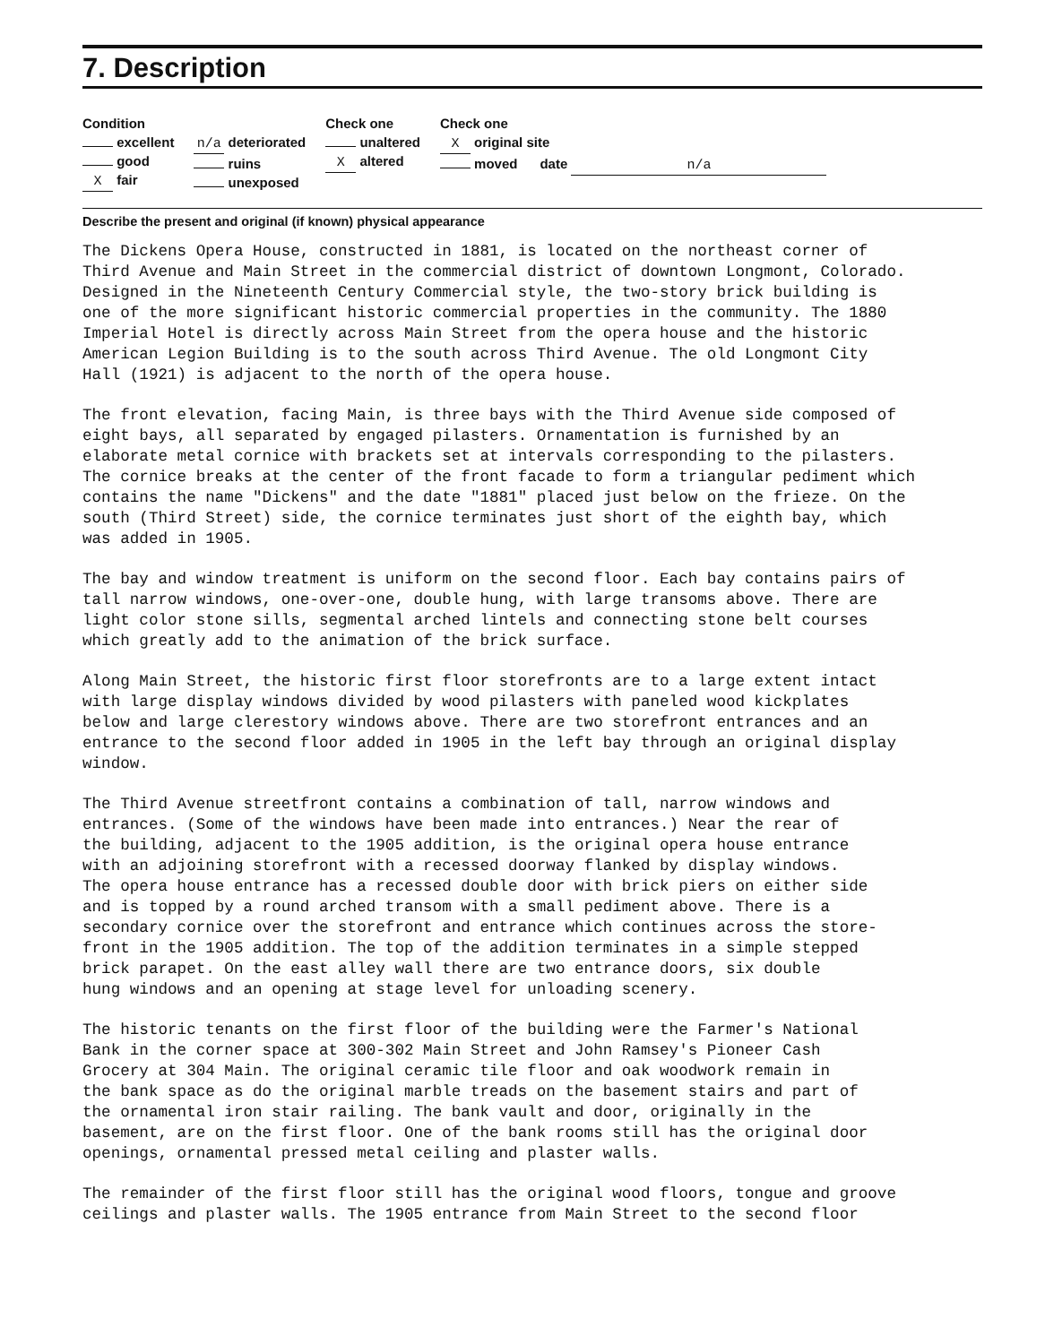7. Description
Condition
excellent
good
X fair
n/a deteriorated
ruins
unexposed
Check one
unaltered
X altered
Check one
X original site
moved date n/a
Describe the present and original (if known) physical appearance
The Dickens Opera House, constructed in 1881, is located on the northeast corner of Third Avenue and Main Street in the commercial district of downtown Longmont, Colorado. Designed in the Nineteenth Century Commercial style, the two-story brick building is one of the more significant historic commercial properties in the community. The 1880 Imperial Hotel is directly across Main Street from the opera house and the historic American Legion Building is to the south across Third Avenue. The old Longmont City Hall (1921) is adjacent to the north of the opera house.
The front elevation, facing Main, is three bays with the Third Avenue side composed of eight bays, all separated by engaged pilasters. Ornamentation is furnished by an elaborate metal cornice with brackets set at intervals corresponding to the pilasters. The cornice breaks at the center of the front facade to form a triangular pediment which contains the name "Dickens" and the date "1881" placed just below on the frieze. On the south (Third Street) side, the cornice terminates just short of the eighth bay, which was added in 1905.
The bay and window treatment is uniform on the second floor. Each bay contains pairs of tall narrow windows, one-over-one, double hung, with large transoms above. There are light color stone sills, segmental arched lintels and connecting stone belt courses which greatly add to the animation of the brick surface.
Along Main Street, the historic first floor storefronts are to a large extent intact with large display windows divided by wood pilasters with paneled wood kickplates below and large clerestory windows above. There are two storefront entrances and an entrance to the second floor added in 1905 in the left bay through an original display window.
The Third Avenue streetfront contains a combination of tall, narrow windows and entrances. (Some of the windows have been made into entrances.) Near the rear of the building, adjacent to the 1905 addition, is the original opera house entrance with an adjoining storefront with a recessed doorway flanked by display windows. The opera house entrance has a recessed double door with brick piers on either side and is topped by a round arched transom with a small pediment above. There is a secondary cornice over the storefront and entrance which continues across the store- front in the 1905 addition. The top of the addition terminates in a simple stepped brick parapet. On the east alley wall there are two entrance doors, six double hung windows and an opening at stage level for unloading scenery.
The historic tenants on the first floor of the building were the Farmer's National Bank in the corner space at 300-302 Main Street and John Ramsey's Pioneer Cash Grocery at 304 Main. The original ceramic tile floor and oak woodwork remain in the bank space as do the original marble treads on the basement stairs and part of the ornamental iron stair railing. The bank vault and door, originally in the basement, are on the first floor. One of the bank rooms still has the original door openings, ornamental pressed metal ceiling and plaster walls.
The remainder of the first floor still has the original wood floors, tongue and groove ceilings and plaster walls. The 1905 entrance from Main Street to the second floor